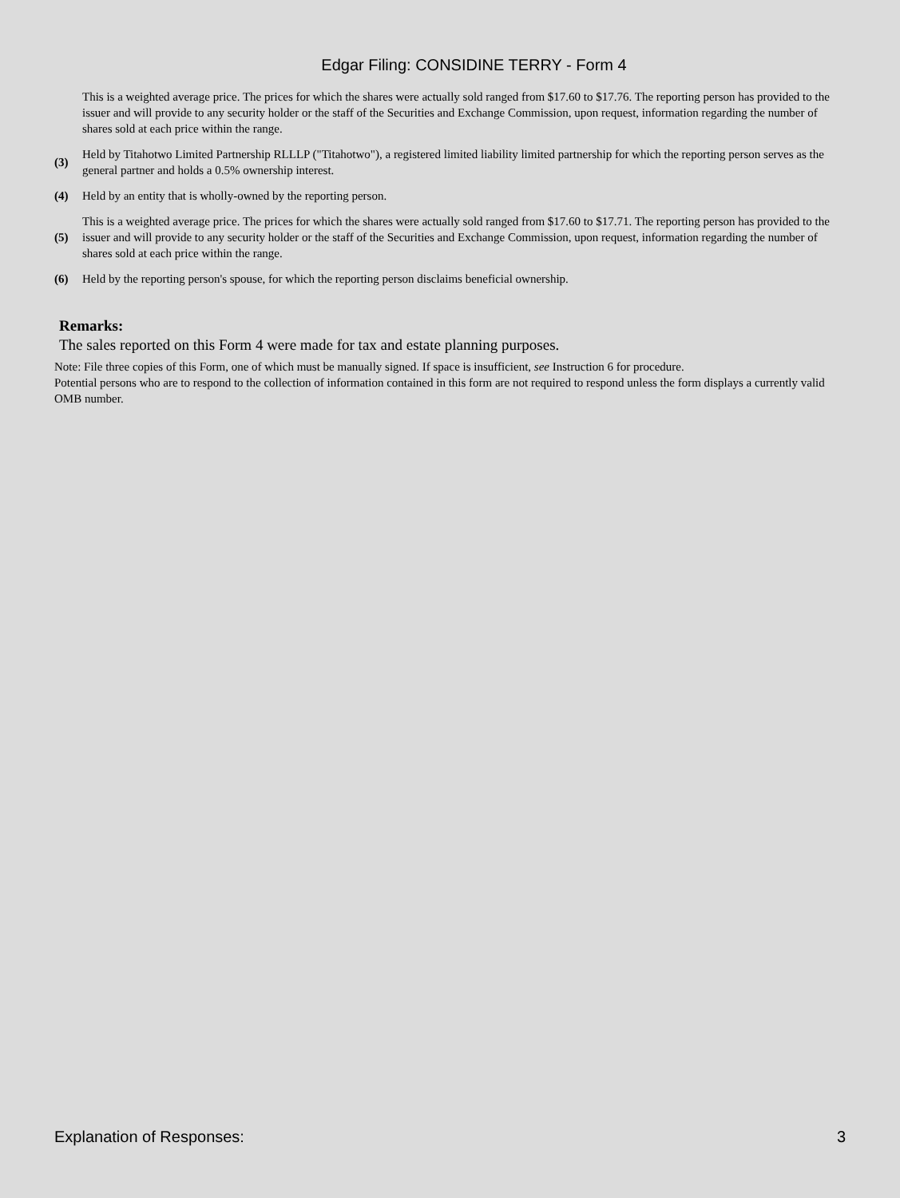Edgar Filing: CONSIDINE TERRY - Form 4
| | This is a weighted average price. The prices for which the shares were actually sold ranged from $17.60 to $17.76. The reporting person has provided to the issuer and will provide to any security holder or the staff of the Securities and Exchange Commission, upon request, information regarding the number of shares sold at each price within the range. |
| (3) | Held by Titahotwo Limited Partnership RLLLP ("Titahotwo"), a registered limited liability limited partnership for which the reporting person serves as the general partner and holds a 0.5% ownership interest. |
| (4) | Held by an entity that is wholly-owned by the reporting person. |
| (5) | This is a weighted average price. The prices for which the shares were actually sold ranged from $17.60 to $17.71. The reporting person has provided to the issuer and will provide to any security holder or the staff of the Securities and Exchange Commission, upon request, information regarding the number of shares sold at each price within the range. |
| (6) | Held by the reporting person's spouse, for which the reporting person disclaims beneficial ownership. |
Remarks:
The sales reported on this Form 4 were made for tax and estate planning purposes.
Note: File three copies of this Form, one of which must be manually signed. If space is insufficient, see Instruction 6 for procedure.
Potential persons who are to respond to the collection of information contained in this form are not required to respond unless the form displays a currently valid OMB number.
Explanation of Responses: 3